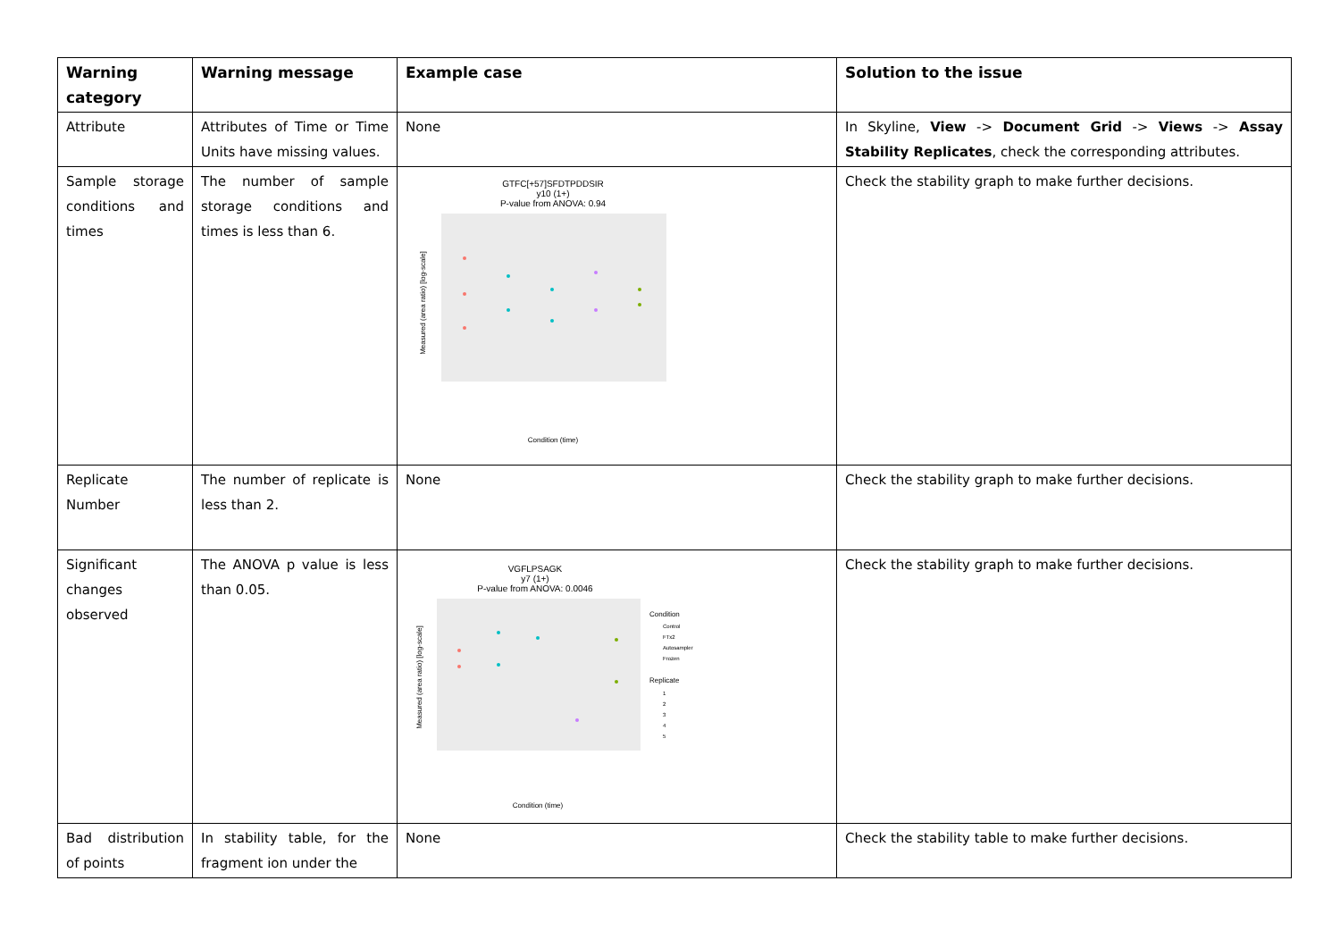| Warning category | Warning message | Example case | Solution to the issue |
| --- | --- | --- | --- |
| Attribute | Attributes of Time or Time Units have missing values. | None | In Skyline, View -> Document Grid -> Views -> Assay Stability Replicates , check the corresponding attributes. |
| Sample storage conditions and times | The number of sample storage conditions and times is less than 6. | GTFC[+57]SFDTPDDSIR y10 (1+) P-value from ANOVA: 0.94 Measured (area ratio) [log-scale] Condition (time) | Check the stability graph to make further decisions. |
| Replicate Number | The number of replicate is less than 2. | None | Check the stability graph to make further decisions. |
| Significant changes observed | The ANOVA p value is less than 0.05. | VGFLPSAGK y7 (1+) P-value from ANOVA: 0.0046 Condition Control FTx2 Autosampler Frozen Replicate 1 2 3 4 5 Measured (area ratio) [log-scale] Condition (time) | Check the stability graph to make further decisions. |
| Bad distribution of points | In stability table, for the fragment ion under the | None | Check the stability table to make further decisions. |